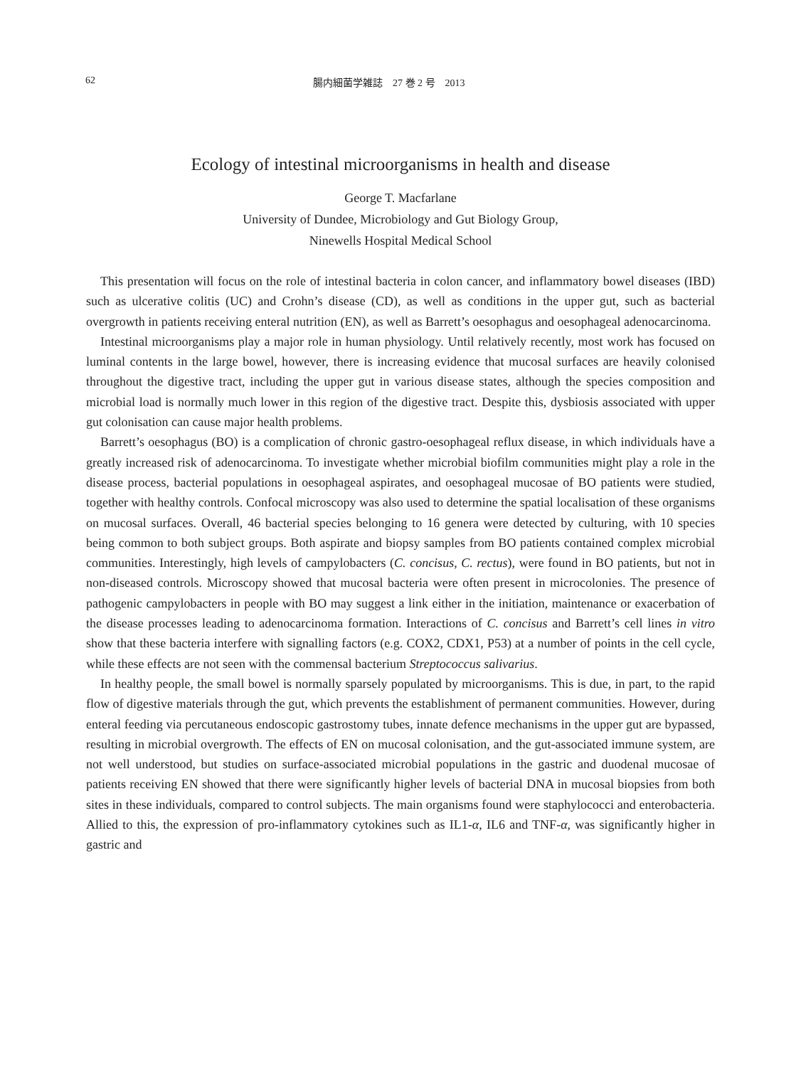62 腸内細菌学雑誌　27 巻 2 号　2013
Ecology of intestinal microorganisms in health and disease
George T. Macfarlane
University of Dundee, Microbiology and Gut Biology Group,
Ninewells Hospital Medical School
This presentation will focus on the role of intestinal bacteria in colon cancer, and inflammatory bowel diseases (IBD) such as ulcerative colitis (UC) and Crohn’s disease (CD), as well as conditions in the upper gut, such as bacterial overgrowth in patients receiving enteral nutrition (EN), as well as Barrett’s oesophagus and oesophageal adenocarcinoma.
Intestinal microorganisms play a major role in human physiology. Until relatively recently, most work has focused on luminal contents in the large bowel, however, there is increasing evidence that mucosal surfaces are heavily colonised throughout the digestive tract, including the upper gut in various disease states, although the species composition and microbial load is normally much lower in this region of the digestive tract. Despite this, dysbiosis associated with upper gut colonisation can cause major health problems.
Barrett’s oesophagus (BO) is a complication of chronic gastro-oesophageal reflux disease, in which individuals have a greatly increased risk of adenocarcinoma. To investigate whether microbial biofilm communities might play a role in the disease process, bacterial populations in oesophageal aspirates, and oesophageal mucosae of BO patients were studied, together with healthy controls. Confocal microscopy was also used to determine the spatial localisation of these organisms on mucosal surfaces. Overall, 46 bacterial species belonging to 16 genera were detected by culturing, with 10 species being common to both subject groups. Both aspirate and biopsy samples from BO patients contained complex microbial communities. Interestingly, high levels of campylobacters (C. concisus, C. rectus), were found in BO patients, but not in non-diseased controls. Microscopy showed that mucosal bacteria were often present in microcolonies. The presence of pathogenic campylobacters in people with BO may suggest a link either in the initiation, maintenance or exacerbation of the disease processes leading to adenocarcinoma formation. Interactions of C. concisus and Barrett’s cell lines in vitro show that these bacteria interfere with signalling factors (e.g. COX2, CDX1, P53) at a number of points in the cell cycle, while these effects are not seen with the commensal bacterium Streptococcus salivarius.
In healthy people, the small bowel is normally sparsely populated by microorganisms. This is due, in part, to the rapid flow of digestive materials through the gut, which prevents the establishment of permanent communities. However, during enteral feeding via percutaneous endoscopic gastrostomy tubes, innate defence mechanisms in the upper gut are bypassed, resulting in microbial overgrowth. The effects of EN on mucosal colonisation, and the gut-associated immune system, are not well understood, but studies on surface-associated microbial populations in the gastric and duodenal mucosae of patients receiving EN showed that there were significantly higher levels of bacterial DNA in mucosal biopsies from both sites in these individuals, compared to control subjects. The main organisms found were staphylococci and enterobacteria. Allied to this, the expression of pro-inflammatory cytokines such as IL1-α, IL6 and TNF-α, was significantly higher in gastric and